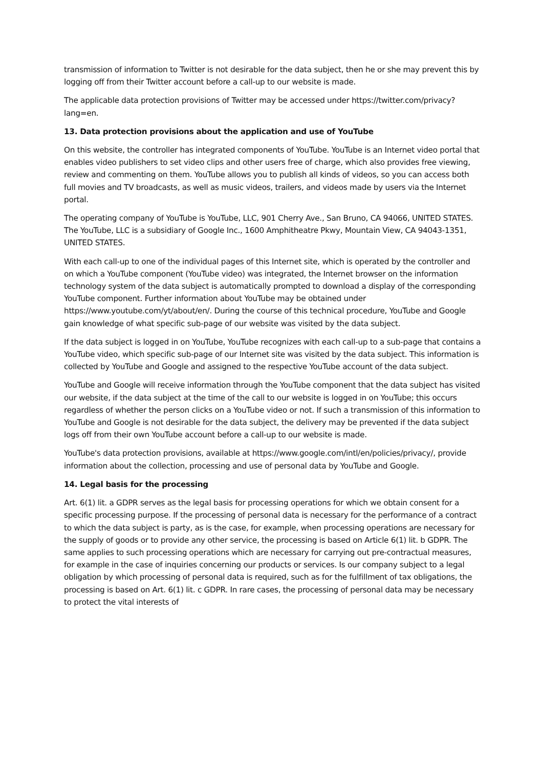transmission of information to Twitter is not desirable for the data subject, then he or she may prevent this by logging off from their Twitter account before a call-up to our website is made.
The applicable data protection provisions of Twitter may be accessed under https://twitter.com/privacy?lang=en.
13. Data protection provisions about the application and use of YouTube
On this website, the controller has integrated components of YouTube. YouTube is an Internet video portal that enables video publishers to set video clips and other users free of charge, which also provides free viewing, review and commenting on them. YouTube allows you to publish all kinds of videos, so you can access both full movies and TV broadcasts, as well as music videos, trailers, and videos made by users via the Internet portal.
The operating company of YouTube is YouTube, LLC, 901 Cherry Ave., San Bruno, CA 94066, UNITED STATES. The YouTube, LLC is a subsidiary of Google Inc., 1600 Amphitheatre Pkwy, Mountain View, CA 94043-1351, UNITED STATES.
With each call-up to one of the individual pages of this Internet site, which is operated by the controller and on which a YouTube component (YouTube video) was integrated, the Internet browser on the information technology system of the data subject is automatically prompted to download a display of the corresponding YouTube component. Further information about YouTube may be obtained under https://www.youtube.com/yt/about/en/. During the course of this technical procedure, YouTube and Google gain knowledge of what specific sub-page of our website was visited by the data subject.
If the data subject is logged in on YouTube, YouTube recognizes with each call-up to a sub-page that contains a YouTube video, which specific sub-page of our Internet site was visited by the data subject. This information is collected by YouTube and Google and assigned to the respective YouTube account of the data subject.
YouTube and Google will receive information through the YouTube component that the data subject has visited our website, if the data subject at the time of the call to our website is logged in on YouTube; this occurs regardless of whether the person clicks on a YouTube video or not. If such a transmission of this information to YouTube and Google is not desirable for the data subject, the delivery may be prevented if the data subject logs off from their own YouTube account before a call-up to our website is made.
YouTube's data protection provisions, available at https://www.google.com/intl/en/policies/privacy/, provide information about the collection, processing and use of personal data by YouTube and Google.
14. Legal basis for the processing
Art. 6(1) lit. a GDPR serves as the legal basis for processing operations for which we obtain consent for a specific processing purpose. If the processing of personal data is necessary for the performance of a contract to which the data subject is party, as is the case, for example, when processing operations are necessary for the supply of goods or to provide any other service, the processing is based on Article 6(1) lit. b GDPR. The same applies to such processing operations which are necessary for carrying out pre-contractual measures, for example in the case of inquiries concerning our products or services. Is our company subject to a legal obligation by which processing of personal data is required, such as for the fulfillment of tax obligations, the processing is based on Art. 6(1) lit. c GDPR. In rare cases, the processing of personal data may be necessary to protect the vital interests of